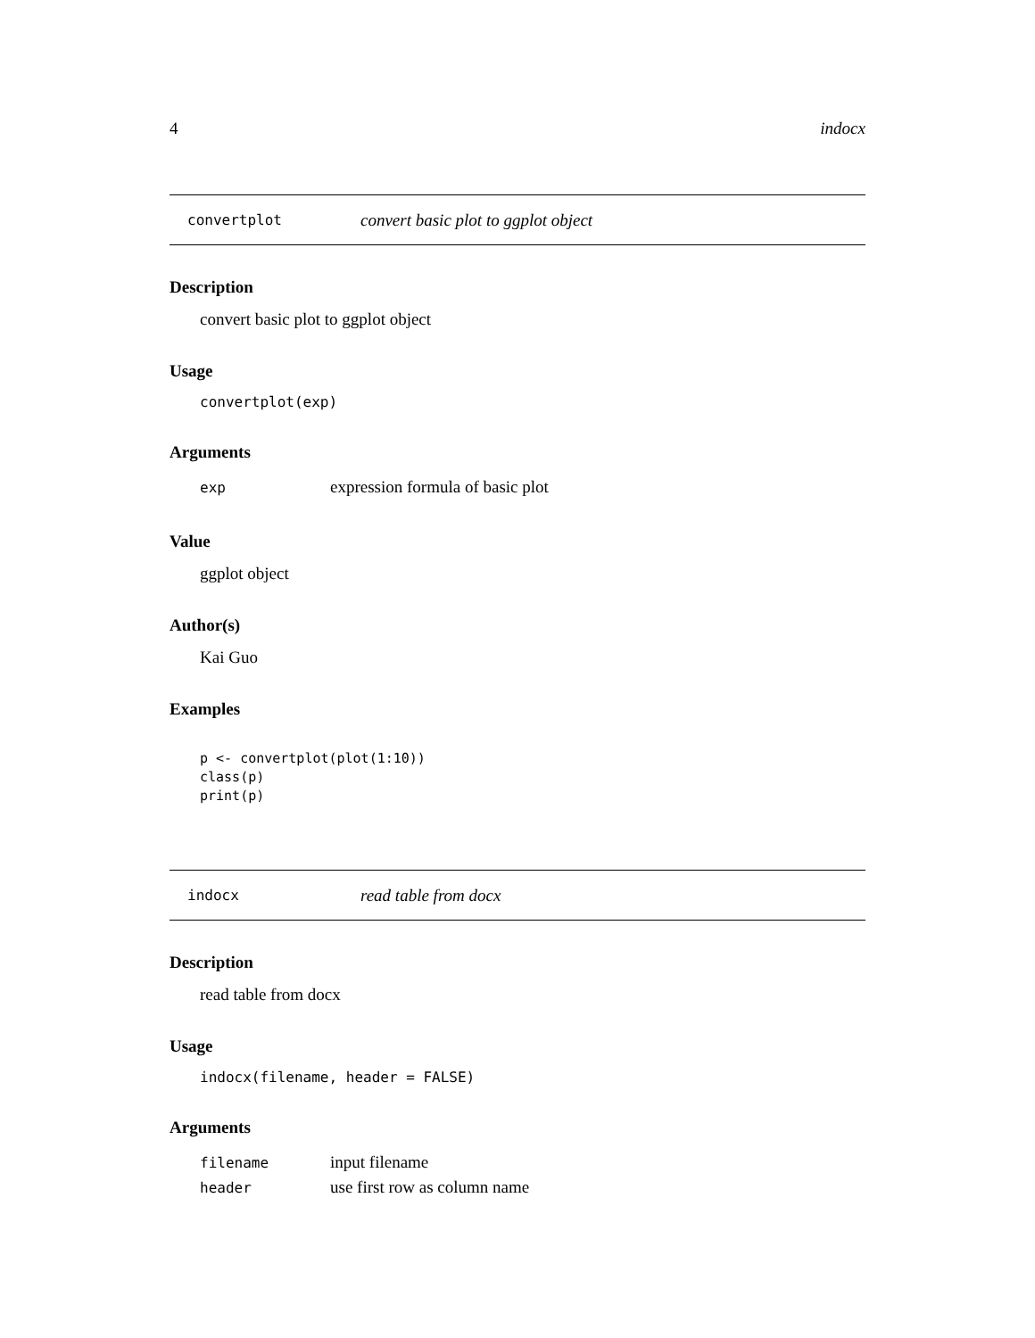4 indocx
convertplot convert basic plot to ggplot object
Description
convert basic plot to ggplot object
Usage
convertplot(exp)
Arguments
| exp | expression formula of basic plot |
Value
ggplot object
Author(s)
Kai Guo
Examples
p <- convertplot(plot(1:10))
class(p)
print(p)
indocx read table from docx
Description
read table from docx
Usage
indocx(filename, header = FALSE)
Arguments
| filename | input filename |
| header | use first row as column name |